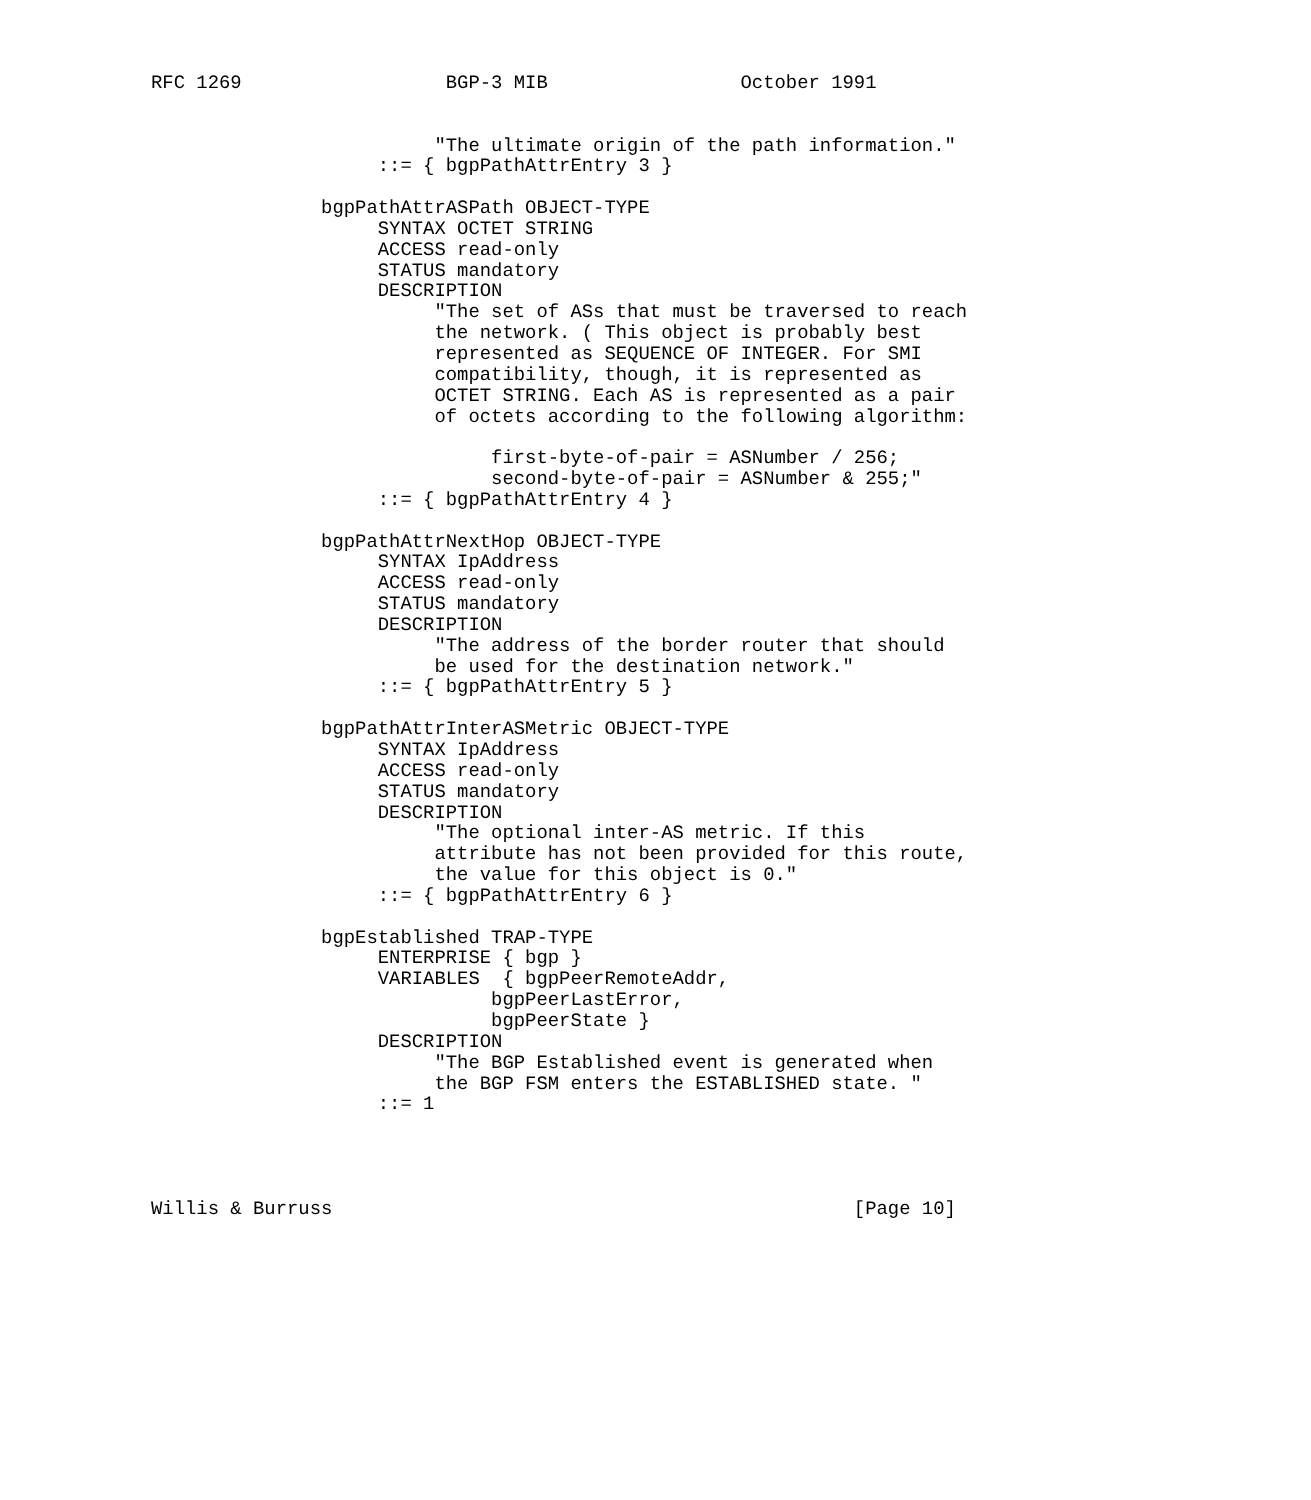RFC 1269                  BGP-3 MIB                 October 1991


                         "The ultimate origin of the path information."
                    ::= { bgpPathAttrEntry 3 }

               bgpPathAttrASPath OBJECT-TYPE
                    SYNTAX OCTET STRING
                    ACCESS read-only
                    STATUS mandatory
                    DESCRIPTION
                         "The set of ASs that must be traversed to reach
                         the network. ( This object is probably best
                         represented as SEQUENCE OF INTEGER. For SMI
                         compatibility, though, it is represented as
                         OCTET STRING. Each AS is represented as a pair
                         of octets according to the following algorithm:

                              first-byte-of-pair = ASNumber / 256;
                              second-byte-of-pair = ASNumber & 255;"
                    ::= { bgpPathAttrEntry 4 }

               bgpPathAttrNextHop OBJECT-TYPE
                    SYNTAX IpAddress
                    ACCESS read-only
                    STATUS mandatory
                    DESCRIPTION
                         "The address of the border router that should
                         be used for the destination network."
                    ::= { bgpPathAttrEntry 5 }

               bgpPathAttrInterASMetric OBJECT-TYPE
                    SYNTAX IpAddress
                    ACCESS read-only
                    STATUS mandatory
                    DESCRIPTION
                         "The optional inter-AS metric. If this
                         attribute has not been provided for this route,
                         the value for this object is 0."
                    ::= { bgpPathAttrEntry 6 }

               bgpEstablished TRAP-TYPE
                    ENTERPRISE { bgp }
                    VARIABLES  { bgpPeerRemoteAddr,
                              bgpPeerLastError,
                              bgpPeerState }
                    DESCRIPTION
                         "The BGP Established event is generated when
                         the BGP FSM enters the ESTABLISHED state. "
                    ::= 1




Willis & Burruss                                              [Page 10]